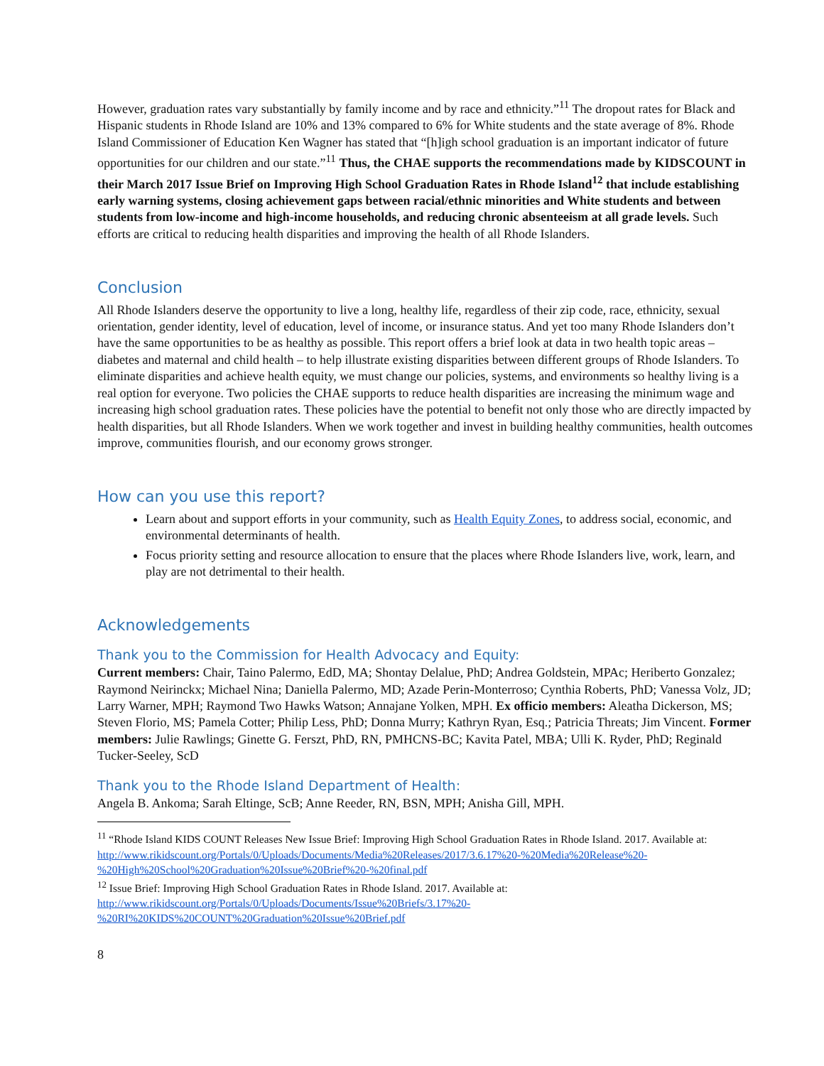However, graduation rates vary substantially by family income and by race and ethnicity.”<sup>11</sup> The dropout rates for Black and Hispanic students in Rhode Island are 10% and 13% compared to 6% for White students and the state average of 8%. Rhode Island Commissioner of Education Ken Wagner has stated that “[h]igh school graduation is an important indicator of future opportunities for our children and our state.”<sup>11</sup> Thus, the CHAE supports the recommendations made by KIDSCOUNT in their March 2017 Issue Brief on Improving High School Graduation Rates in Rhode Island<sup>12</sup> that include establishing early warning systems, closing achievement gaps between racial/ethnic minorities and White students and between students from low-income and high-income households, and reducing chronic absenteeism at all grade levels. Such efforts are critical to reducing health disparities and improving the health of all Rhode Islanders.
Conclusion
All Rhode Islanders deserve the opportunity to live a long, healthy life, regardless of their zip code, race, ethnicity, sexual orientation, gender identity, level of education, level of income, or insurance status. And yet too many Rhode Islanders don’t have the same opportunities to be as healthy as possible. This report offers a brief look at data in two health topic areas – diabetes and maternal and child health – to help illustrate existing disparities between different groups of Rhode Islanders. To eliminate disparities and achieve health equity, we must change our policies, systems, and environments so healthy living is a real option for everyone. Two policies the CHAE supports to reduce health disparities are increasing the minimum wage and increasing high school graduation rates. These policies have the potential to benefit not only those who are directly impacted by health disparities, but all Rhode Islanders. When we work together and invest in building healthy communities, health outcomes improve, communities flourish, and our economy grows stronger.
How can you use this report?
Learn about and support efforts in your community, such as Health Equity Zones, to address social, economic, and environmental determinants of health.
Focus priority setting and resource allocation to ensure that the places where Rhode Islanders live, work, learn, and play are not detrimental to their health.
Acknowledgements
Thank you to the Commission for Health Advocacy and Equity:
Current members: Chair, Taino Palermo, EdD, MA; Shontay Delalue, PhD; Andrea Goldstein, MPAc; Heriberto Gonzalez; Raymond Neirinckx; Michael Nina; Daniella Palermo, MD; Azade Perin-Monterroso; Cynthia Roberts, PhD; Vanessa Volz, JD; Larry Warner, MPH; Raymond Two Hawks Watson; Annajane Yolken, MPH. Ex officio members: Aleatha Dickerson, MS; Steven Florio, MS; Pamela Cotter; Philip Less, PhD; Donna Murry; Kathryn Ryan, Esq.; Patricia Threats; Jim Vincent. Former members: Julie Rawlings; Ginette G. Ferszt, PhD, RN, PMHCNS-BC; Kavita Patel, MBA; Ulli K. Ryder, PhD; Reginald Tucker-Seeley, ScD
Thank you to the Rhode Island Department of Health:
Angela B. Ankoma; Sarah Eltinge, ScB; Anne Reeder, RN, BSN, MPH; Anisha Gill, MPH.
<sup>11</sup> “Rhode Island KIDS COUNT Releases New Issue Brief: Improving High School Graduation Rates in Rhode Island. 2017. Available at: http://www.rikidscount.org/Portals/0/Uploads/Documents/Media%20Releases/2017/3.6.17%20-%20Media%20Release%20-%20High%20School%20Graduation%20Issue%20Brief%20-%20final.pdf
<sup>12</sup> Issue Brief: Improving High School Graduation Rates in Rhode Island. 2017. Available at: http://www.rikidscount.org/Portals/0/Uploads/Documents/Issue%20Briefs/3.17%20-%20RI%20KIDS%20COUNT%20Graduation%20Issue%20Brief.pdf
8